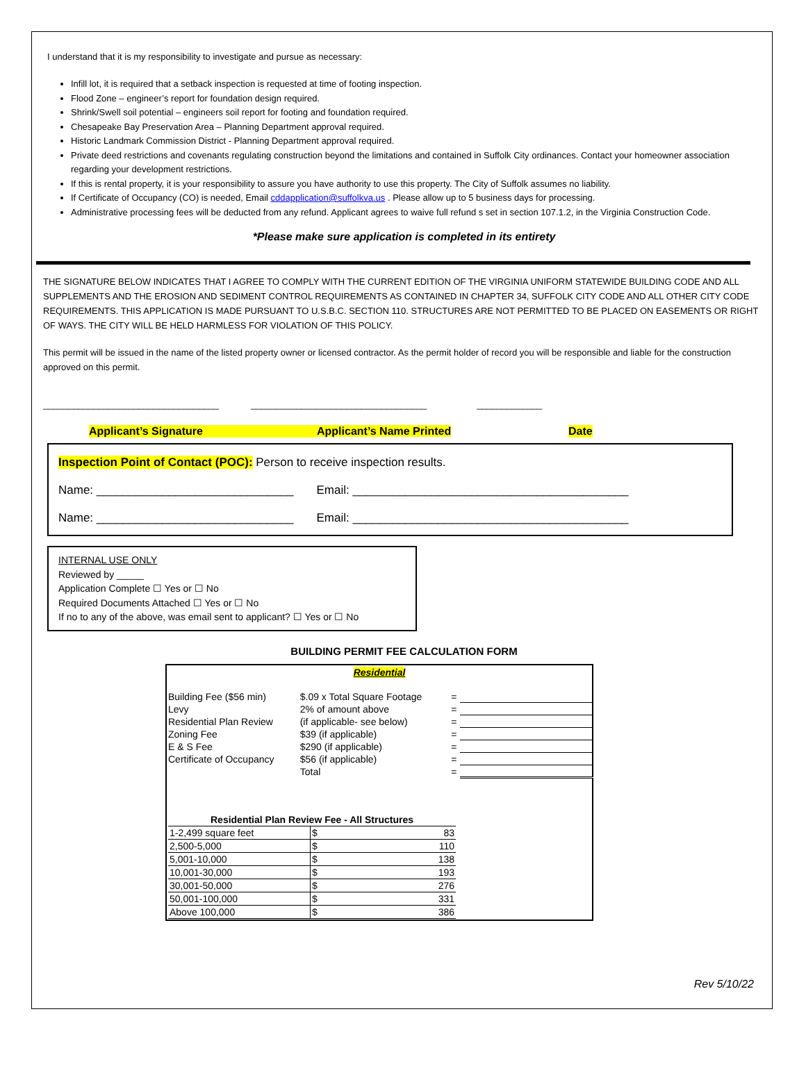I understand that it is my responsibility to investigate and pursue as necessary:
Infill lot, it is required that a setback inspection is requested at time of footing inspection.
Flood Zone – engineer’s report for foundation design required.
Shrink/Swell soil potential – engineers soil report for footing and foundation required.
Chesapeake Bay Preservation Area – Planning Department approval required.
Historic Landmark Commission District - Planning Department approval required.
Private deed restrictions and covenants regulating construction beyond the limitations and contained in Suffolk City ordinances. Contact your homeowner association regarding your development restrictions.
If this is rental property, it is your responsibility to assure you have authority to use this property. The City of Suffolk assumes no liability.
If Certificate of Occupancy (CO) is needed, Email cddapplication@suffolkva.us . Please allow up to 5 business days for processing.
Administrative processing fees will be deducted from any refund. Applicant agrees to waive full refund s set in section 107.1.2, in the Virginia Construction Code.
*Please make sure application is completed in its entirety
THE SIGNATURE BELOW INDICATES THAT I AGREE TO COMPLY WITH THE CURRENT EDITION OF THE VIRGINIA UNIFORM STATEWIDE BUILDING CODE AND ALL SUPPLEMENTS AND THE EROSION AND SEDIMENT CONTROL REQUIREMENTS AS CONTAINED IN CHAPTER 34, SUFFOLK CITY CODE AND ALL OTHER CITY CODE REQUIREMENTS. THIS APPLICATION IS MADE PURSUANT TO U.S.B.C. SECTION 110. STRUCTURES ARE NOT PERMITTED TO BE PLACED ON EASEMENTS OR RIGHT OF WAYS. THE CITY WILL BE HELD HARMLESS FOR VIOLATION OF THIS POLICY.
This permit will be issued in the name of the listed property owner or licensed contractor. As the permit holder of record you will be responsible and liable for the construction approved on this permit.
___________________________________ ___________________________________ _____________
Applicant’s Signature Applicant’s Name Printed Date
Inspection Point of Contact (POC): Person to receive inspection results.
Name: ______________________________ Email: __________________________________________
Name: ______________________________ Email: __________________________________________
INTERNAL USE ONLY
Reviewed by _____
Application Complete ☐ Yes or ☐ No
Required Documents Attached ☐ Yes or ☐ No
If no to any of the above, was email sent to applicant? ☐ Yes or ☐ No
BUILDING PERMIT FEE CALCULATION FORM
| Residential | | | |
| Building Fee ($56 min) | $.09 x Total Square Footage | = | |
| Levy | 2% of amount above | = | |
| Residential Plan Review | (if applicable- see below) | = | |
| Zoning Fee | $39 (if applicable) | = | |
| E & S Fee | $290 (if applicable) | = | |
| Certificate of Occupancy | $56 (if applicable) | = | |
| | Total | = | |
| / Residential Plan Review Fee - All Structures / / / --- / --- / / 1-2,499 square feet / $ 83 / / 2,500-5,000 / $ 110 / / 5,001-10,000 / $ 138 / / 10,001-30,000 / $ 193 / / 30,001-50,000 / $ 276 / / 50,001-100,000 / $ 331 / / Above 100,000 / $ 386 / | | | |
Rev 5/10/22